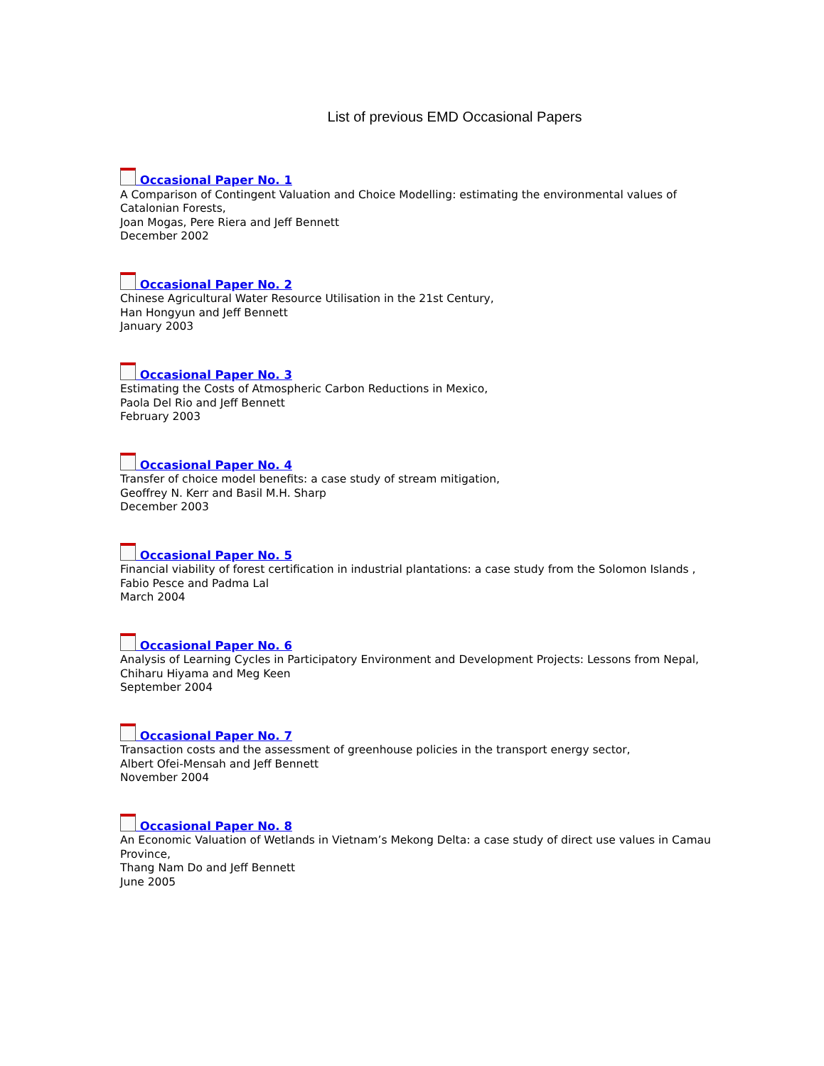List of previous EMD Occasional Papers
Occasional Paper No. 1
A Comparison of Contingent Valuation and Choice Modelling: estimating the environmental values of Catalonian Forests,
Joan Mogas, Pere Riera and Jeff Bennett
December 2002
Occasional Paper No. 2
Chinese Agricultural Water Resource Utilisation in the 21st Century,
Han Hongyun and Jeff Bennett
January 2003
Occasional Paper No. 3
Estimating the Costs of Atmospheric Carbon Reductions in Mexico,
Paola Del Rio and Jeff Bennett
February 2003
Occasional Paper No. 4
Transfer of choice model benefits: a case study of stream mitigation,
Geoffrey N. Kerr and Basil M.H. Sharp
December 2003
Occasional Paper No. 5
Financial viability of forest certification in industrial plantations: a case study from the Solomon Islands ,
Fabio Pesce and Padma Lal
March 2004
Occasional Paper No. 6
Analysis of Learning Cycles in Participatory Environment and Development Projects: Lessons from Nepal,
Chiharu Hiyama and Meg Keen
September 2004
Occasional Paper No. 7
Transaction costs and the assessment of greenhouse policies in the transport energy sector,
Albert Ofei-Mensah and Jeff Bennett
November 2004
Occasional Paper No. 8
An Economic Valuation of Wetlands in Vietnam’s Mekong Delta: a case study of direct use values in Camau Province,
Thang Nam Do and Jeff Bennett
June 2005